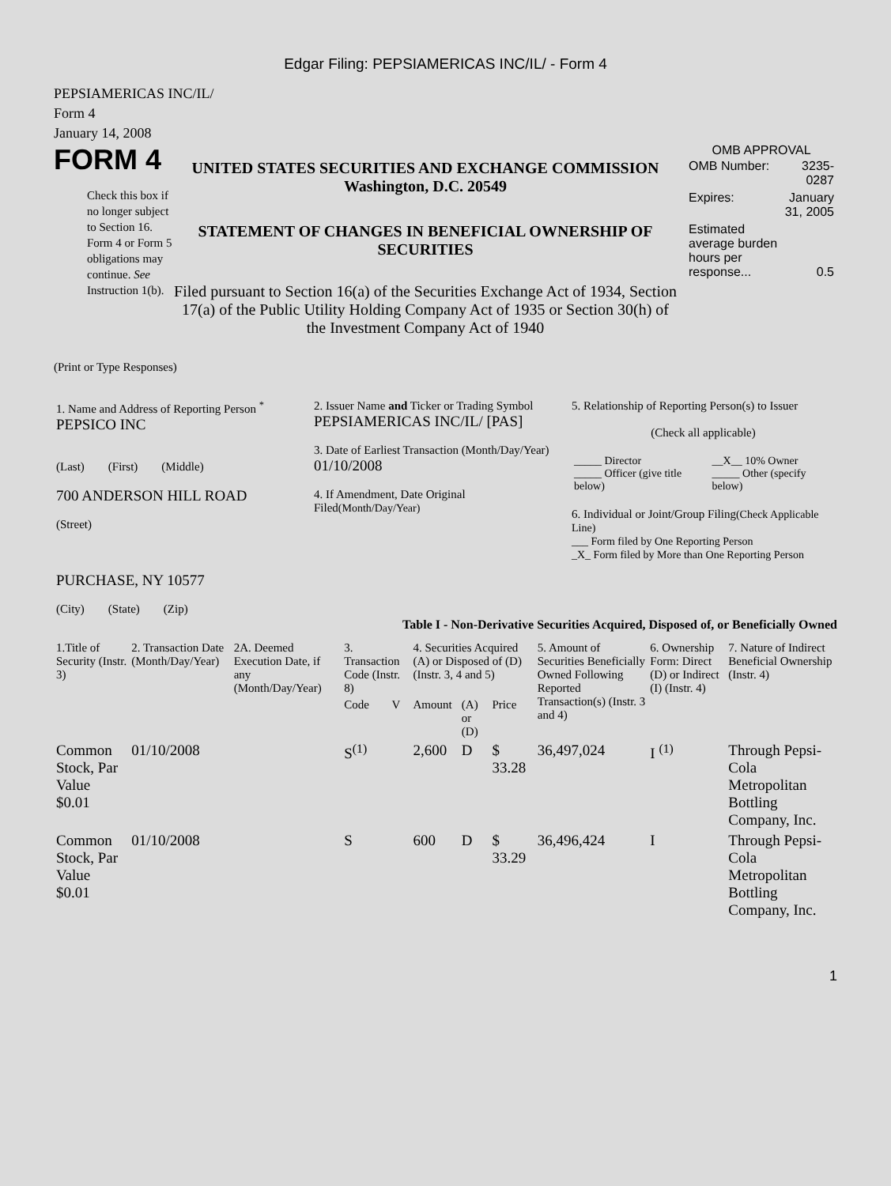Edgar Filing: PEPSIAMERICAS INC/IL/ - Form 4
PEPSIAMERICAS INC/IL/
Form 4
January 14, 2008
FORM 4
Check this box if no longer subject to Section 16. Form 4 or Form 5 obligations may continue. See Instruction 1(b).
UNITED STATES SECURITIES AND EXCHANGE COMMISSION
Washington, D.C. 20549
STATEMENT OF CHANGES IN BENEFICIAL OWNERSHIP OF SECURITIES
Filed pursuant to Section 16(a) of the Securities Exchange Act of 1934, Section 17(a) of the Public Utility Holding Company Act of 1935 or Section 30(h) of the Investment Company Act of 1940
OMB APPROVAL
| OMB Number: | 3235-0287 |
| Expires: | January 31, 2005 |
| Estimated average burden hours per response... | 0.5 |
(Print or Type Responses)
| 1. Name and Address of Reporting Person <sup>*</sup> PEPSICO INC (Last) (First) (Middle) 700 ANDERSON HILL ROAD (Street) PURCHASE, NY 10577 (City) (State) (Zip) | 2. Issuer Name and Ticker or Trading Symbol PEPSIAMERICAS INC/IL/ [PAS] 3. Date of Earliest Transaction (Month/Day/Year) 01/10/2008 4. If Amendment, Date Original Filed (Month/Day/Year) | 5. Relationship of Reporting Person(s) to Issuer (Check all applicable) / _____ Director _____ Officer (give title below) / __X__ 10% Owner _____ Other (specify below) / 6. Individual or Joint/Group Filing (Check Applicable Line) ___ Form filed by One Reporting Person _X_ Form filed by More than One Reporting Person |
Table I - Non-Derivative Securities Acquired, Disposed of, or Beneficially Owned
| 1.Title of Security (Instr. 3) | 2. Transaction Date (Month/Day/Year) | 2A. Deemed Execution Date, if any (Month/Day/Year) | 3. Transaction Code (Instr. 8) | | 4. Securities Acquired (A) or Disposed of (D) (Instr. 3, 4 and 5) | | | 5. Amount of Securities Beneficially Owned Following Reported Transaction(s) (Instr. 3 and 4) | 6. Ownership Form: Direct (D) or Indirect (I) (Instr. 4) | 7. Nature of Indirect Beneficial Ownership (Instr. 4) |
| --- | --- | --- | --- | --- | --- | --- | --- | --- | --- | --- |
| | | | Code | V | Amount | (A) or (D) | Price | | | |
| Common Stock, Par Value $0.01 | 01/10/2008 | | S<sup>(1)</sup> | | 2,600 | D | $ 33.28 | 36,497,024 | I <sup>(1)</sup> | Through Pepsi-Cola Metropolitan Bottling Company, Inc. |
| Common Stock, Par Value $0.01 | 01/10/2008 | | S | | 600 | D | $ 33.29 | 36,496,424 | I | Through Pepsi-Cola Metropolitan Bottling Company, Inc. |
1